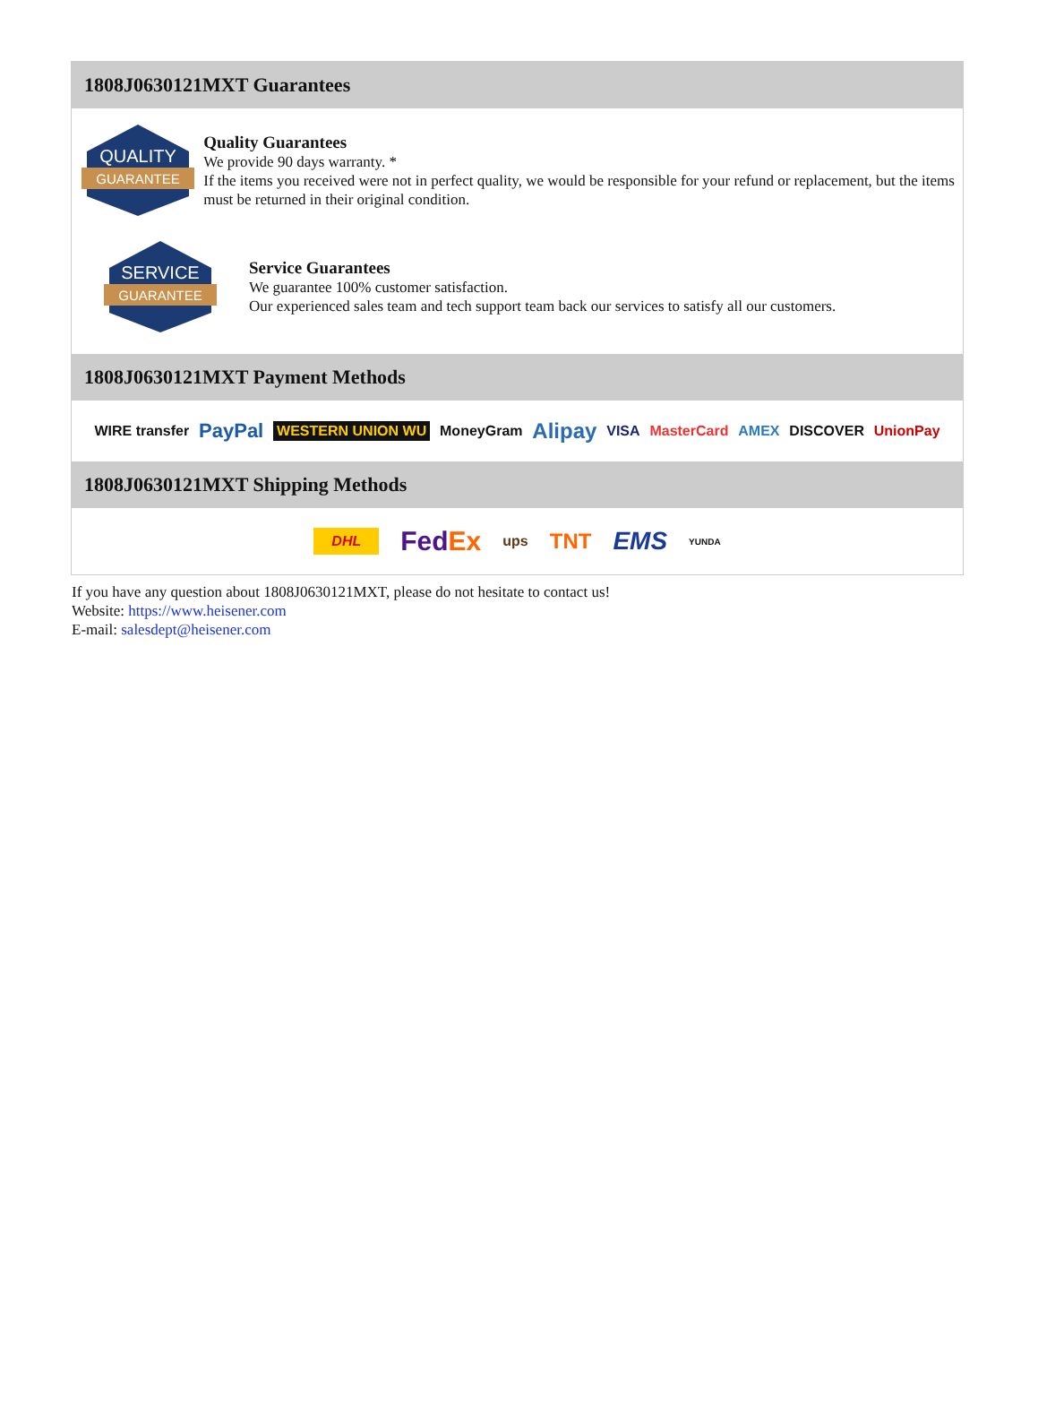1808J0630121MXT Guarantees
QUALITY
GUARANTEE
Quality Guarantees
We provide 90 days warranty. *
If the items you received were not in perfect quality, we would be responsible for your refund or replacement, but the items must be returned in their original condition.
SERVICE
GUARANTEE
Service Guarantees
We guarantee 100% customer satisfaction.
Our experienced sales team and tech support team back our services to satisfy all our customers.
1808J0630121MXT Payment Methods
WIRE transfer PayPal WESTERN UNION WU MoneyGram Alipay VISA MasterCard AMEX DISCOVER UnionPay
1808J0630121MXT Shipping Methods
DHL FedEx ups TNT EMS YUNDA
If you have any question about 1808J0630121MXT, please do not hesitate to contact us!
Website: https://www.heisener.com
E-mail: salesdept@heisener.com